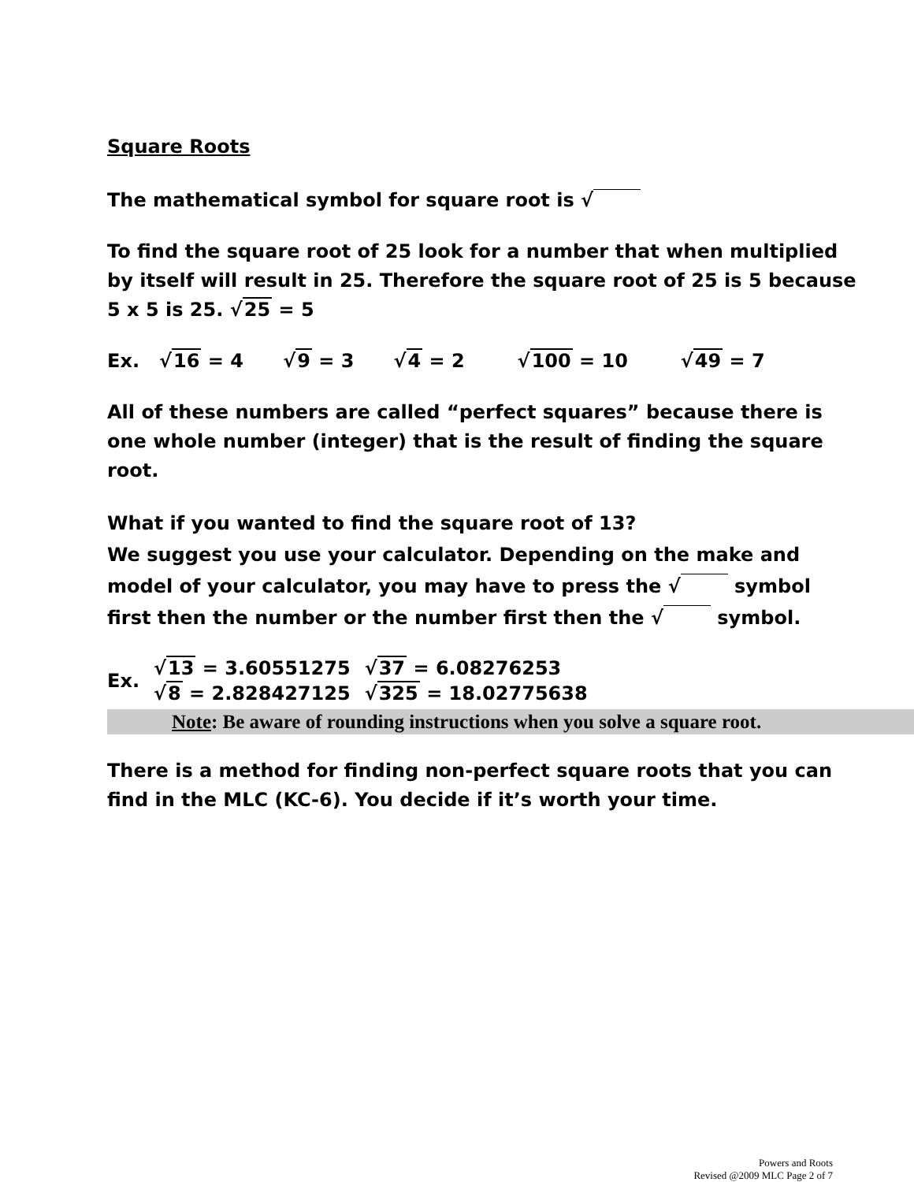Square Roots
The mathematical symbol for square root is √
To find the square root of 25 look for a number that when multiplied by itself will result in 25. Therefore the square root of 25 is 5 because 5 x 5 is 25. √25 = 5
Ex. √16 = 4 √9 = 3 √4 = 2 √100 = 10 √49 = 7
All of these numbers are called “perfect squares” because there is one whole number (integer) that is the result of finding the square root.
What if you wanted to find the square root of 13?
We suggest you use your calculator. Depending on the make and model of your calculator, you may have to press the √ symbol first then the number or the number first then the √ symbol.
| Ex. | √ 13 = 3.60551275 | √ 37 = 6.08276253 |
| | √ 8 = 2.828427125 | √ 325 = 18.02775638 |
Note: Be aware of rounding instructions when you solve a square root.
There is a method for finding non-perfect square roots that you can find in the MLC (KC-6). You decide if it’s worth your time.
Powers and Roots
Revised @2009 MLC Page 2 of 7